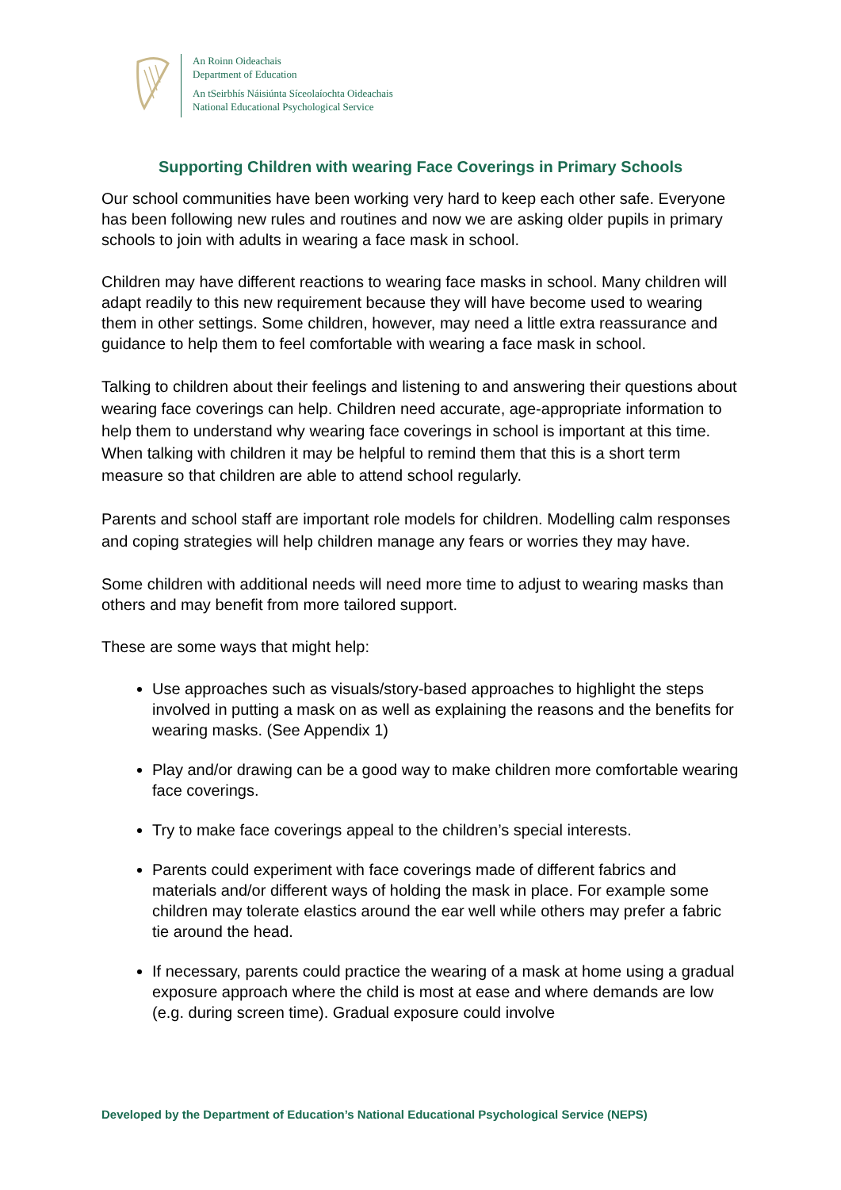An Roinn Oideachais
Department of Education
An tSeirbhís Náisiúnta Síceolaíochta Oideachais
National Educational Psychological Service
Supporting Children with wearing Face Coverings in Primary Schools
Our school communities have been working very hard to keep each other safe. Everyone has been following new rules and routines and now we are asking older pupils in primary schools to join with adults in wearing a face mask in school.
Children may have different reactions to wearing face masks in school. Many children will adapt readily to this new requirement because they will have become used to wearing them in other settings. Some children, however, may need a little extra reassurance and guidance to help them to feel comfortable with wearing a face mask in school.
Talking to children about their feelings and listening to and answering their questions about wearing face coverings can help. Children need accurate, age-appropriate information to help them to understand why wearing face coverings in school is important at this time. When talking with children it may be helpful to remind them that this is a short term measure so that children are able to attend school regularly.
Parents and school staff are important role models for children. Modelling calm responses and coping strategies will help children manage any fears or worries they may have.
Some children with additional needs will need more time to adjust to wearing masks than others and may benefit from more tailored support.
These are some ways that might help:
Use approaches such as visuals/story-based approaches to highlight the steps involved in putting a mask on as well as explaining the reasons and the benefits for wearing masks. (See Appendix 1)
Play and/or drawing can be a good way to make children more comfortable wearing face coverings.
Try to make face coverings appeal to the children’s special interests.
Parents could experiment with face coverings made of different fabrics and materials and/or different ways of holding the mask in place. For example some children may tolerate elastics around the ear well while others may prefer a fabric tie around the head.
If necessary, parents could practice the wearing of a mask at home using a gradual exposure approach where the child is most at ease and where demands are low (e.g. during screen time). Gradual exposure could involve
Developed by the Department of Education’s National Educational Psychological Service (NEPS)